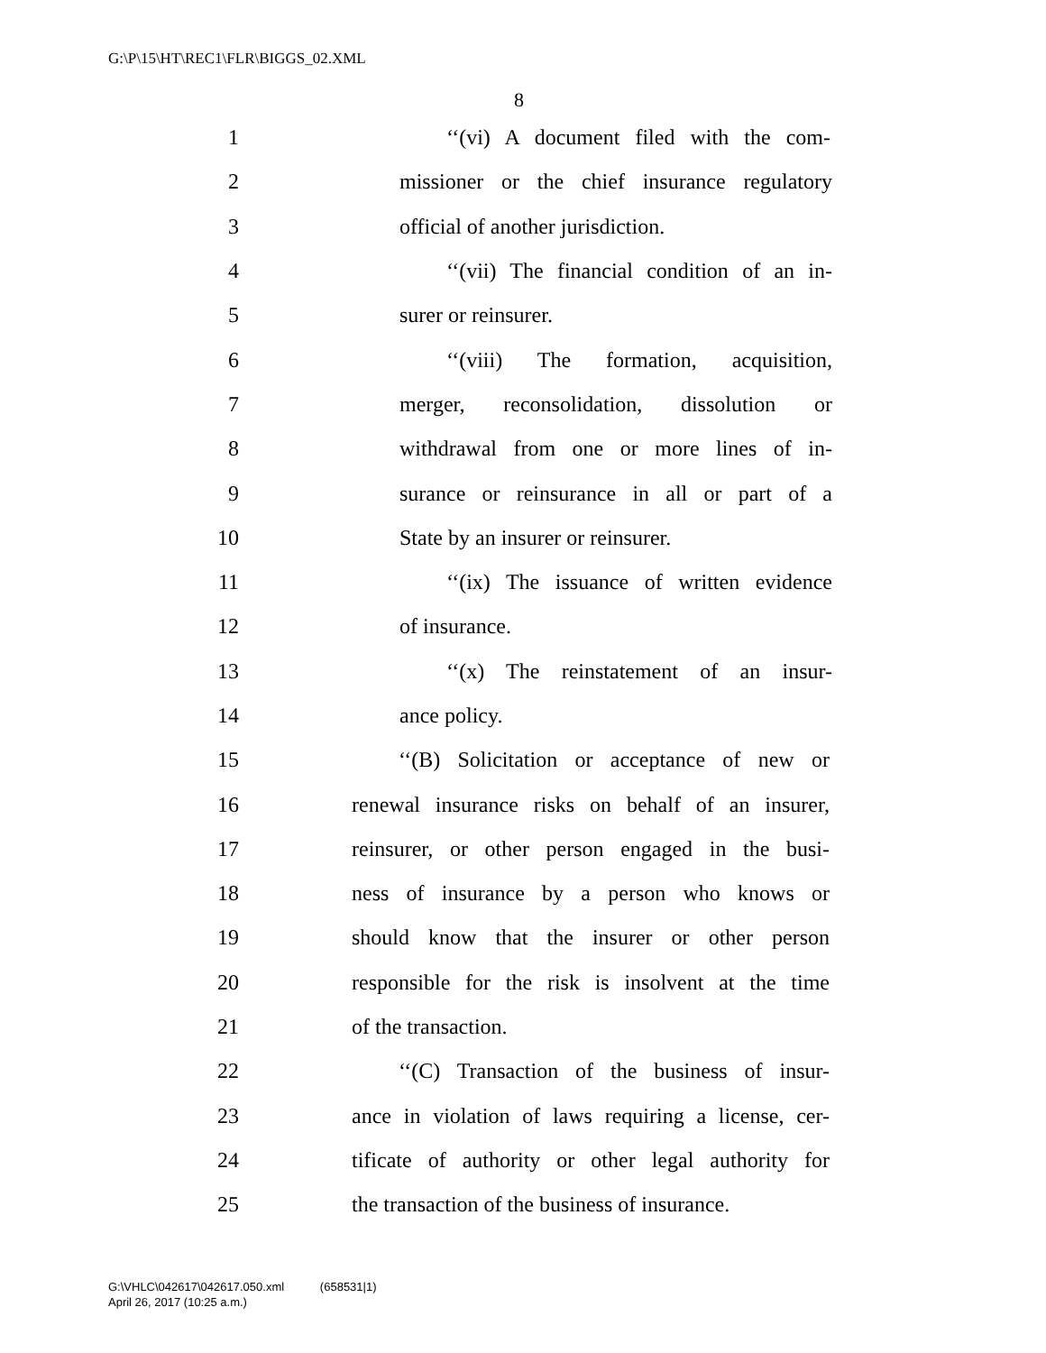G:\P\15\HT\REC1\FLR\BIGGS_02.XML
8
1 ‘‘(vi) A document filed with the com-
2 missioner or the chief insurance regulatory
3 official of another jurisdiction.
4 ‘‘(vii) The financial condition of an in-
5 surer or reinsurer.
6 ‘‘(viii) The formation, acquisition,
7 merger, reconsolidation, dissolution or
8 withdrawal from one or more lines of in-
9 surance or reinsurance in all or part of a
10 State by an insurer or reinsurer.
11 ‘‘(ix) The issuance of written evidence
12 of insurance.
13 ‘‘(x) The reinstatement of an insur-
14 ance policy.
15 ‘‘(B) Solicitation or acceptance of new or
16 renewal insurance risks on behalf of an insurer,
17 reinsurer, or other person engaged in the busi-
18 ness of insurance by a person who knows or
19 should know that the insurer or other person
20 responsible for the risk is insolvent at the time
21 of the transaction.
22 ‘‘(C) Transaction of the business of insur-
23 ance in violation of laws requiring a license, cer-
24 tificate of authority or other legal authority for
25 the transaction of the business of insurance.
G:\VHLC\042617\042617.050.xml (658531|1)
April 26, 2017 (10:25 a.m.)